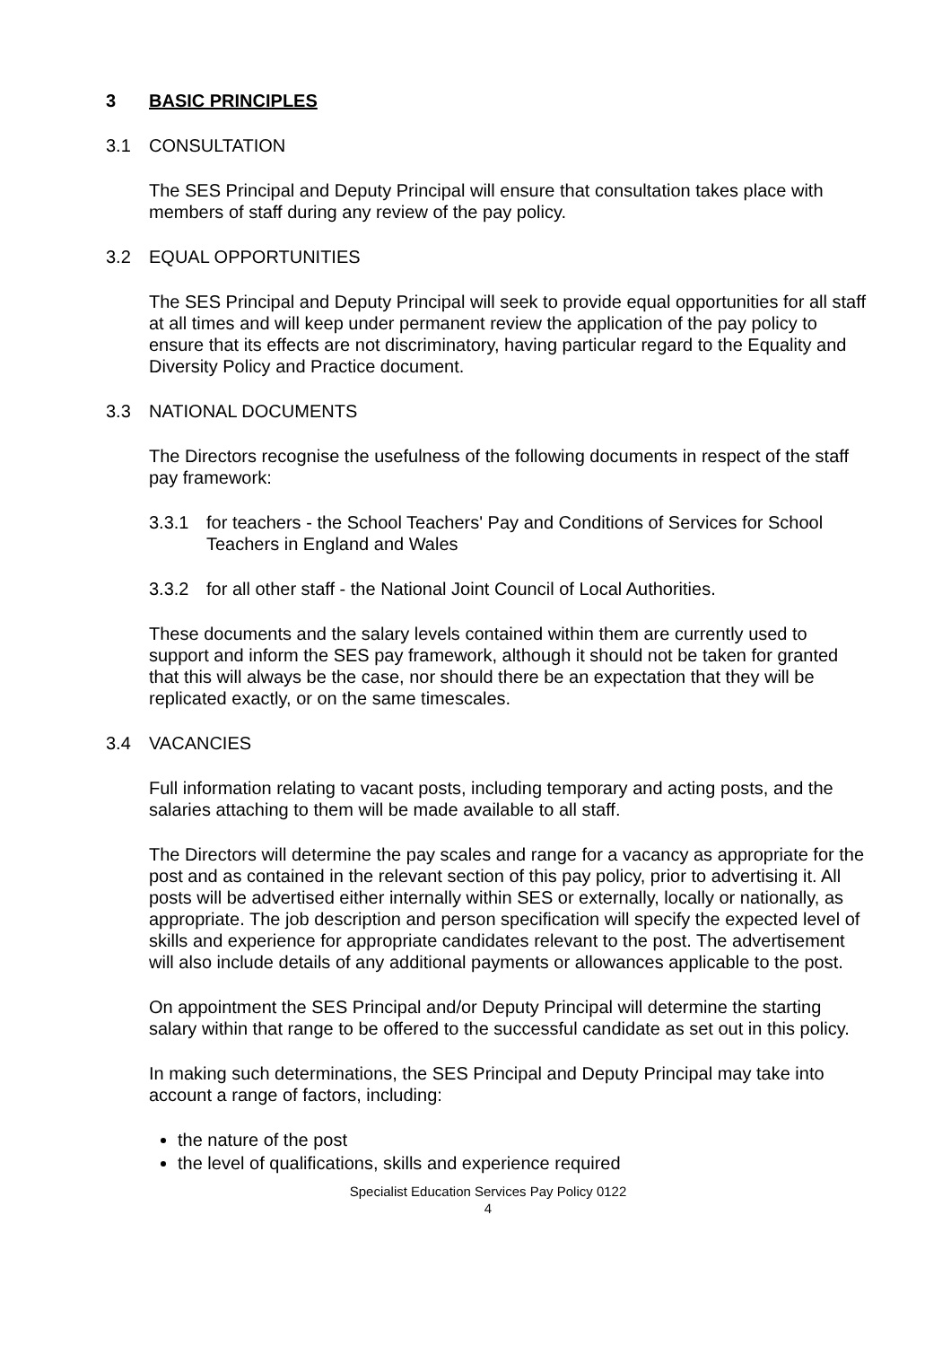3 BASIC PRINCIPLES
3.1 CONSULTATION
The SES Principal and Deputy Principal will ensure that consultation takes place with members of staff during any review of the pay policy.
3.2 EQUAL OPPORTUNITIES
The SES Principal and Deputy Principal will seek to provide equal opportunities for all staff at all times and will keep under permanent review the application of the pay policy to ensure that its effects are not discriminatory, having particular regard to the Equality and Diversity Policy and Practice document.
3.3 NATIONAL DOCUMENTS
The Directors recognise the usefulness of the following documents in respect of the staff pay framework:
3.3.1 for teachers - the School Teachers' Pay and Conditions of Services for School Teachers in England and Wales
3.3.2 for all other staff - the National Joint Council of Local Authorities.
These documents and the salary levels contained within them are currently used to support and inform the SES pay framework, although it should not be taken for granted that this will always be the case, nor should there be an expectation that they will be replicated exactly, or on the same timescales.
3.4 VACANCIES
Full information relating to vacant posts, including temporary and acting posts, and the salaries attaching to them will be made available to all staff.
The Directors will determine the pay scales and range for a vacancy as appropriate for the post and as contained in the relevant section of this pay policy, prior to advertising it. All posts will be advertised either internally within SES or externally, locally or nationally, as appropriate. The job description and person specification will specify the expected level of skills and experience for appropriate candidates relevant to the post. The advertisement will also include details of any additional payments or allowances applicable to the post.
On appointment the SES Principal and/or Deputy Principal will determine the starting salary within that range to be offered to the successful candidate as set out in this policy.
In making such determinations, the SES Principal and Deputy Principal may take into account a range of factors, including:
the nature of the post
the level of qualifications, skills and experience required
Specialist Education Services Pay Policy 0122
4